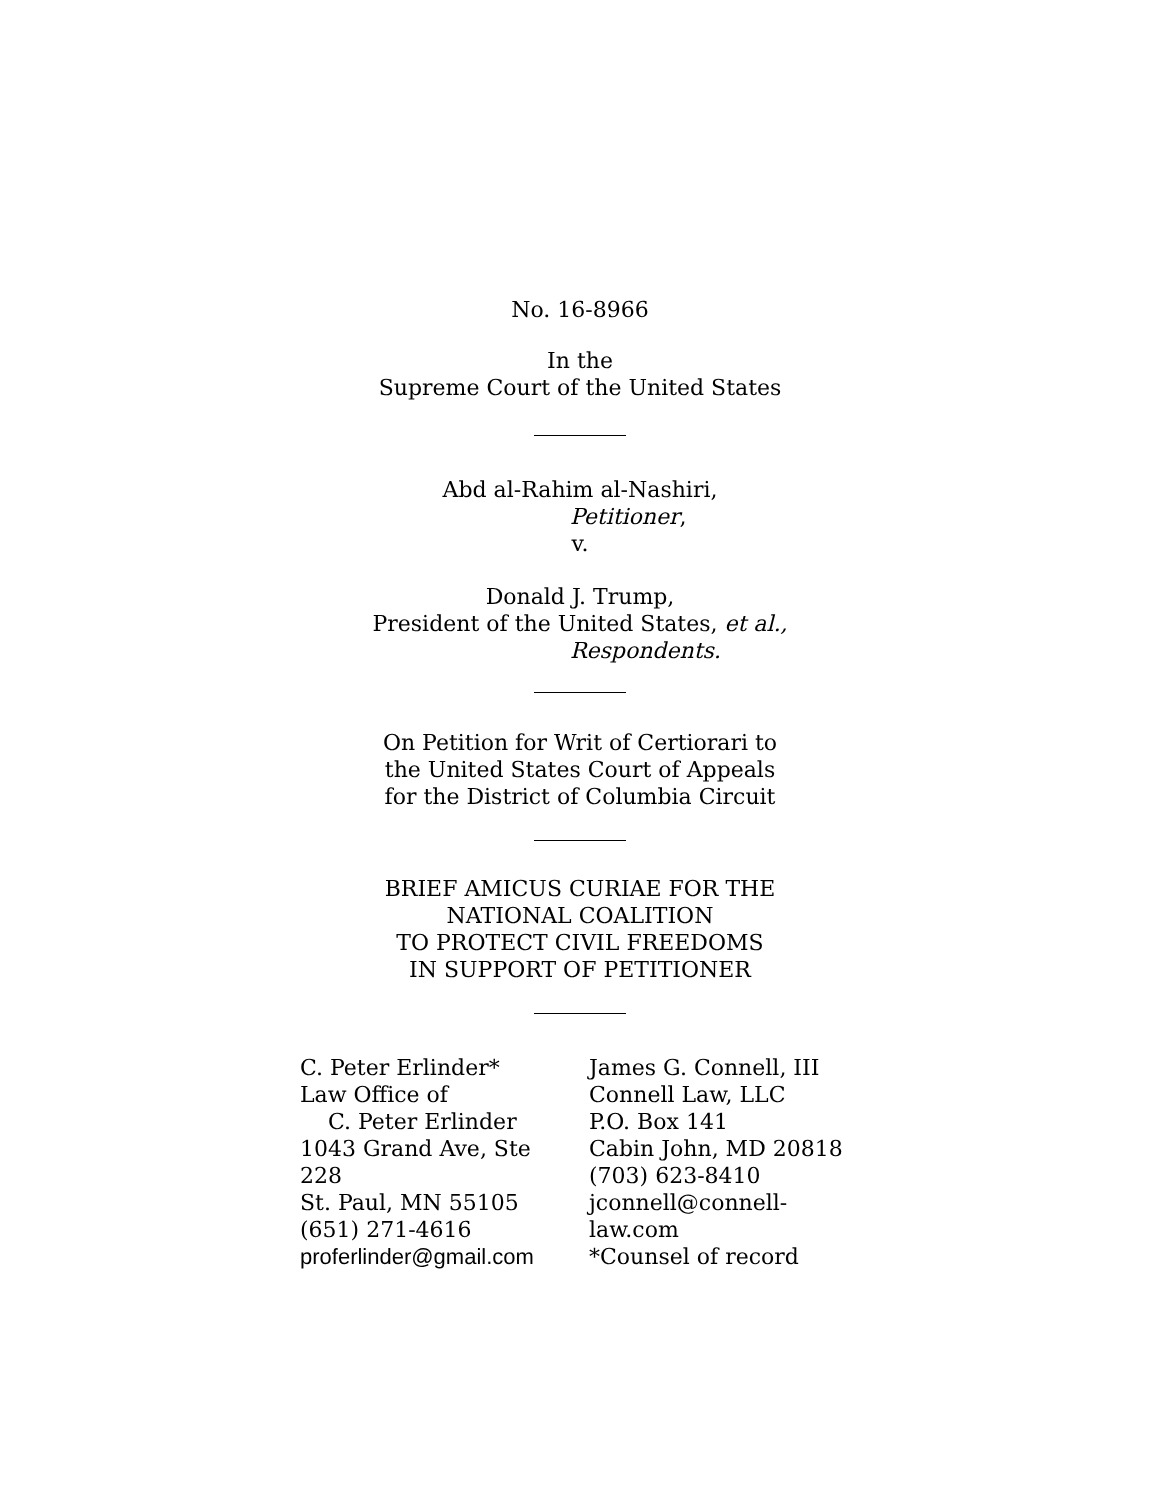No. 16-8966
In the
Supreme Court of the United States
Abd al-Rahim al-Nashiri,
Petitioner,
v.
Donald J. Trump,
President of the United States, et al.,
Respondents.
On Petition for Writ of Certiorari to
the United States Court of Appeals
for the District of Columbia Circuit
BRIEF AMICUS CURIAE FOR THE
NATIONAL COALITION
TO PROTECT CIVIL FREEDOMS
IN SUPPORT OF PETITIONER
C. Peter Erlinder*
Law Office of
C. Peter Erlinder
1043 Grand Ave, Ste 228
St. Paul, MN 55105
(651) 271-4616
proferlinder@gmail.com
James G. Connell, III
Connell Law, LLC
P.O. Box 141
Cabin John, MD 20818
(703) 623-8410
jconnell@connell-law.com
*Counsel of record